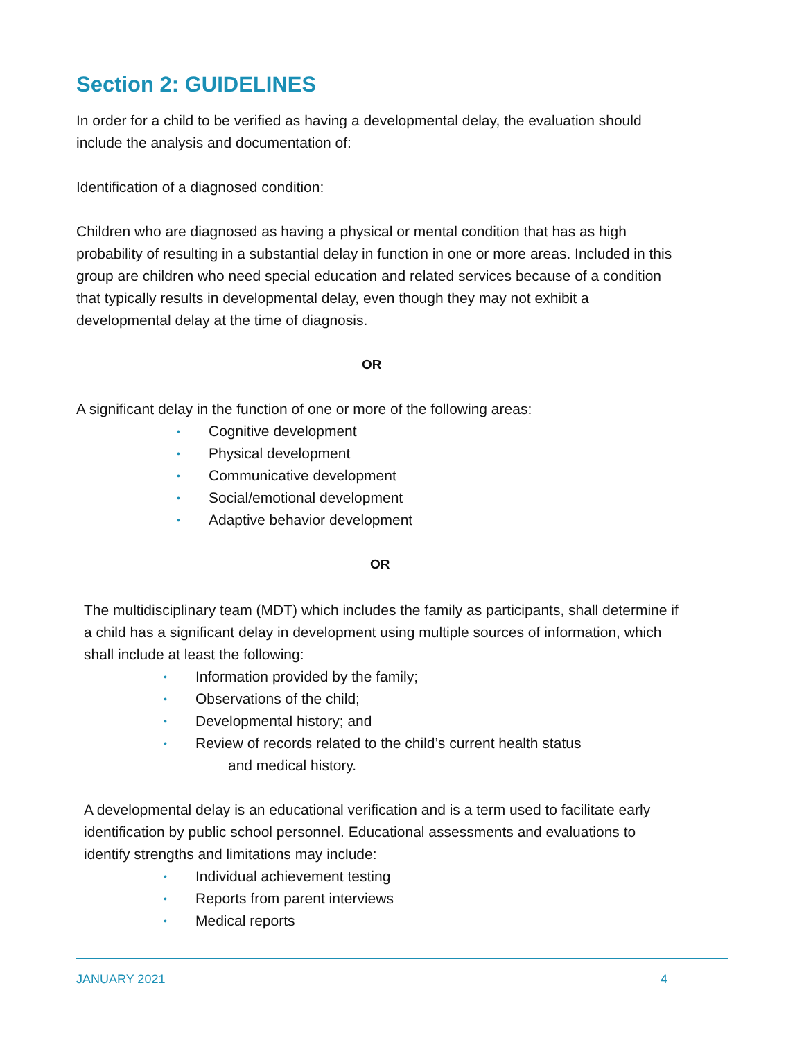Section 2: GUIDELINES
In order for a child to be verified as having a developmental delay, the evaluation should include the analysis and documentation of:
Identification of a diagnosed condition:
Children who are diagnosed as having a physical or mental condition that has as high probability of resulting in a substantial delay in function in one or more areas. Included in this group are children who need special education and related services because of a condition that typically results in developmental delay, even though they may not exhibit a developmental delay at the time of diagnosis.
OR
A significant delay in the function of one or more of the following areas:
• Cognitive development
• Physical development
• Communicative development
• Social/emotional development
• Adaptive behavior development
OR
The multidisciplinary team (MDT) which includes the family as participants, shall determine if a child has a significant delay in development using multiple sources of information, which shall include at least the following:
• Information provided by the family;
• Observations of the child;
• Developmental history; and
• Review of records related to the child’s current health status
and medical history.
A developmental delay is an educational verification and is a term used to facilitate early identification by public school personnel. Educational assessments and evaluations to identify strengths and limitations may include:
• Individual achievement testing
• Reports from parent interviews
• Medical reports
JANUARY 2021 4